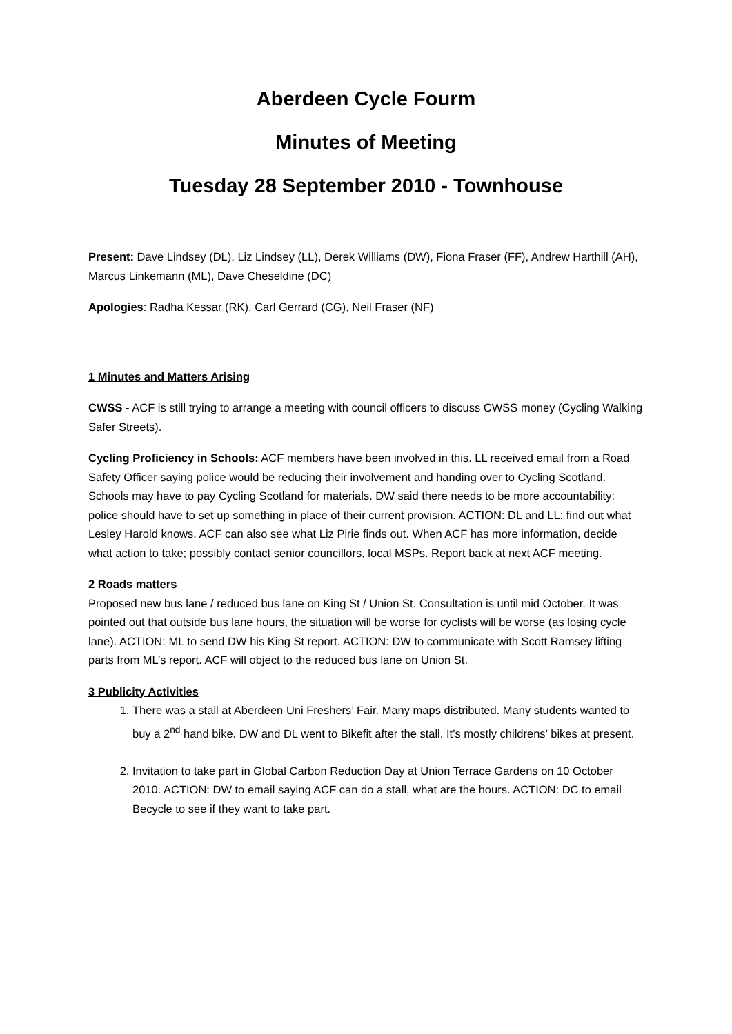Aberdeen Cycle Fourm
Minutes of Meeting
Tuesday 28 September 2010 - Townhouse
Present: Dave Lindsey (DL), Liz Lindsey (LL), Derek Williams (DW), Fiona Fraser (FF), Andrew Harthill (AH), Marcus Linkemann (ML), Dave Cheseldine (DC)
Apologies: Radha Kessar (RK), Carl Gerrard (CG), Neil Fraser (NF)
1 Minutes and Matters Arising
CWSS - ACF is still trying to arrange a meeting with council officers to discuss CWSS money (Cycling Walking Safer Streets).
Cycling Proficiency in Schools: ACF members have been involved in this. LL received email from a Road Safety Officer saying police would be reducing their involvement and handing over to Cycling Scotland. Schools may have to pay Cycling Scotland for materials. DW said there needs to be more accountability: police should have to set up something in place of their current provision. ACTION: DL and LL: find out what Lesley Harold knows. ACF can also see what Liz Pirie finds out. When ACF has more information, decide what action to take; possibly contact senior councillors, local MSPs. Report back at next ACF meeting.
2 Roads matters
Proposed new bus lane / reduced bus lane on King St / Union St. Consultation is until mid October. It was pointed out that outside bus lane hours, the situation will be worse for cyclists will be worse (as losing cycle lane). ACTION: ML to send DW his King St report. ACTION: DW to communicate with Scott Ramsey lifting parts from ML’s report. ACF will object to the reduced bus lane on Union St.
3 Publicity Activities
1. There was a stall at Aberdeen Uni Freshers’ Fair. Many maps distributed. Many students wanted to buy a 2<sup>nd</sup> hand bike. DW and DL went to Bikefit after the stall. It’s mostly childrens’ bikes at present.
2. Invitation to take part in Global Carbon Reduction Day at Union Terrace Gardens on 10 October 2010. ACTION: DW to email saying ACF can do a stall, what are the hours. ACTION: DC to email Becycle to see if they want to take part.